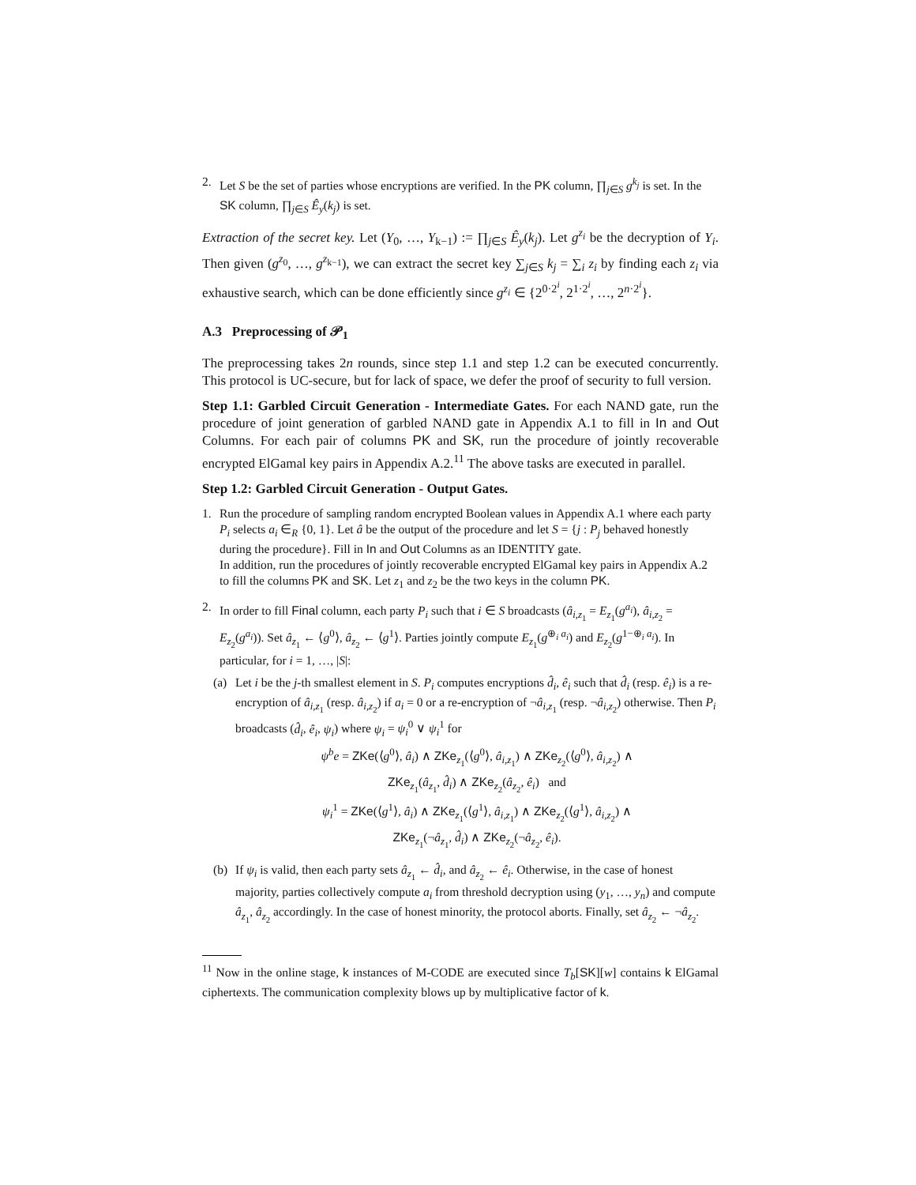2. Let S be the set of parties whose encryptions are verified. In the PK column, ∏<sub>j∈S</sub> g<sup>k<sub>j</sub></sup> is set. In the SK column, ∏<sub>j∈S</sub> Ê<sub>y</sub>(k<sub>j</sub>) is set.
Extraction of the secret key. Let (Y<sub>0</sub>, …, Y<sub>k−1</sub>) := ∏<sub>j∈S</sub> Ê<sub>y</sub>(k<sub>j</sub>). Let g<sup>z<sub>i</sub></sup> be the decryption of Y<sub>i</sub>. Then given (g<sup>z<sub>0</sub></sup>, …, g<sup>z<sub>k−1</sub></sup>), we can extract the secret key ∑<sub>j∈S</sub> k<sub>j</sub> = ∑<sub>i</sub> z<sub>i</sub> by finding each z<sub>i</sub> via exhaustive search, which can be done efficiently since g<sup>z<sub>i</sub></sup> ∈ {2<sup>0·2<sup>i</sup></sup>, 2<sup>1·2<sup>i</sup></sup>, …, 2<sup>n·2<sup>i</sup></sup>}.
A.3 Preprocessing of 𝒫<sub>1</sub>
The preprocessing takes 2n rounds, since step 1.1 and step 1.2 can be executed concurrently. This protocol is UC-secure, but for lack of space, we defer the proof of security to full version.
Step 1.1: Garbled Circuit Generation - Intermediate Gates. For each NAND gate, run the procedure of joint generation of garbled NAND gate in Appendix A.1 to fill in In and Out Columns. For each pair of columns PK and SK, run the procedure of jointly recoverable encrypted ElGamal key pairs in Appendix A.2.<sup>11</sup> The above tasks are executed in parallel.
Step 1.2: Garbled Circuit Generation - Output Gates.
1. Run the procedure of sampling random encrypted Boolean values in Appendix A.1 where each party P<sub>i</sub> selects a<sub>i</sub> ∈<sub>R</sub> {0, 1}. Let â be the output of the procedure and let S = {j : P<sub>j</sub> behaved honestly during the procedure}. Fill in In and Out Columns as an IDENTITY gate.
In addition, run the procedures of jointly recoverable encrypted ElGamal key pairs in Appendix A.2 to fill the columns PK and SK. Let z<sub>1</sub> and z<sub>2</sub> be the two keys in the column PK.
2. In order to fill Final column, each party P<sub>i</sub> such that i ∈ S broadcasts (â<sub>i,z<sub>1</sub></sub> = E<sub>z<sub>1</sub></sub>(g<sup>a<sub>i</sub></sup>), â<sub>i,z<sub>2</sub></sub> = E<sub>z<sub>2</sub></sub>(g<sup>a<sub>i</sub></sup>)). Set â<sub>z<sub>1</sub></sub> ← ⟨g<sup>0</sup>⟩, â<sub>z<sub>2</sub></sub> ← ⟨g<sup>1</sup>⟩. Parties jointly compute E<sub>z<sub>1</sub></sub>(g<sup>⊕<sub>i</sub> a<sub>i</sub></sup>) and E<sub>z<sub>2</sub></sub>(g<sup>1−⊕<sub>i</sub> a<sub>i</sub></sup>). In particular, for i = 1, …, |S|:
(a) Let i be the j-th smallest element in S. P<sub>i</sub> computes encryptions d̂<sub>i</sub>, ê<sub>i</sub> such that d̂<sub>i</sub> (resp. ê<sub>i</sub>) is a re-encryption of â<sub>i,z<sub>1</sub></sub> (resp. â<sub>i,z<sub>2</sub></sub>) if a<sub>i</sub> = 0 or a re-encryption of ¬â<sub>i,z<sub>1</sub></sub> (resp. ¬â<sub>i,z<sub>2</sub></sub>) otherwise. Then P<sub>i</sub> broadcasts (d̂<sub>i</sub>, ê<sub>i</sub>, ψ<sub>i</sub>) where ψ<sub>i</sub> = ψ<sub>i</sub><sup>0</sup> ∨ ψ<sub>i</sub><sup>1</sup> for
ψ<sup>b</sup>e = ZKe(⟨g<sup>0</sup>⟩, â<sub>i</sub>) ∧ ZKe<sub>z<sub>1</sub></sub>(⟨g<sup>0</sup>⟩, â<sub>i,z<sub>1</sub></sub>) ∧ ZKe<sub>z<sub>2</sub></sub>(⟨g<sup>0</sup>⟩, â<sub>i,z<sub>2</sub></sub>) ∧
ZKe<sub>z<sub>1</sub></sub>(â<sub>z<sub>1</sub></sub>, d̂<sub>i</sub>) ∧ ZKe<sub>z<sub>2</sub></sub>(â<sub>z<sub>2</sub></sub>, ê<sub>i</sub>) and
ψ<sub>i</sub><sup>1</sup> = ZKe(⟨g<sup>1</sup>⟩, â<sub>i</sub>) ∧ ZKe<sub>z<sub>1</sub></sub>(⟨g<sup>1</sup>⟩, â<sub>i,z<sub>1</sub></sub>) ∧ ZKe<sub>z<sub>2</sub></sub>(⟨g<sup>1</sup>⟩, â<sub>i,z<sub>2</sub></sub>) ∧
ZKe<sub>z<sub>1</sub></sub>(¬â<sub>z<sub>1</sub></sub>, d̂<sub>i</sub>) ∧ ZKe<sub>z<sub>2</sub></sub>(¬â<sub>z<sub>2</sub></sub>, ê<sub>i</sub>).
(b) If ψ<sub>i</sub> is valid, then each party sets â<sub>z<sub>1</sub></sub> ← d̂<sub>i</sub>, and â<sub>z<sub>2</sub></sub> ← ê<sub>i</sub>. Otherwise, in the case of honest majority, parties collectively compute a<sub>i</sub> from threshold decryption using (y<sub>1</sub>, …, y<sub>n</sub>) and compute â<sub>z<sub>1</sub></sub>, â<sub>z<sub>2</sub></sub> accordingly. In the case of honest minority, the protocol aborts. Finally, set â<sub>z<sub>2</sub></sub> ← ¬â<sub>z<sub>2</sub></sub>.
<sup>11</sup> Now in the online stage, k instances of M-CODE are executed since T<sub>b</sub>[SK][w] contains k ElGamal ciphertexts. The communication complexity blows up by multiplicative factor of k.